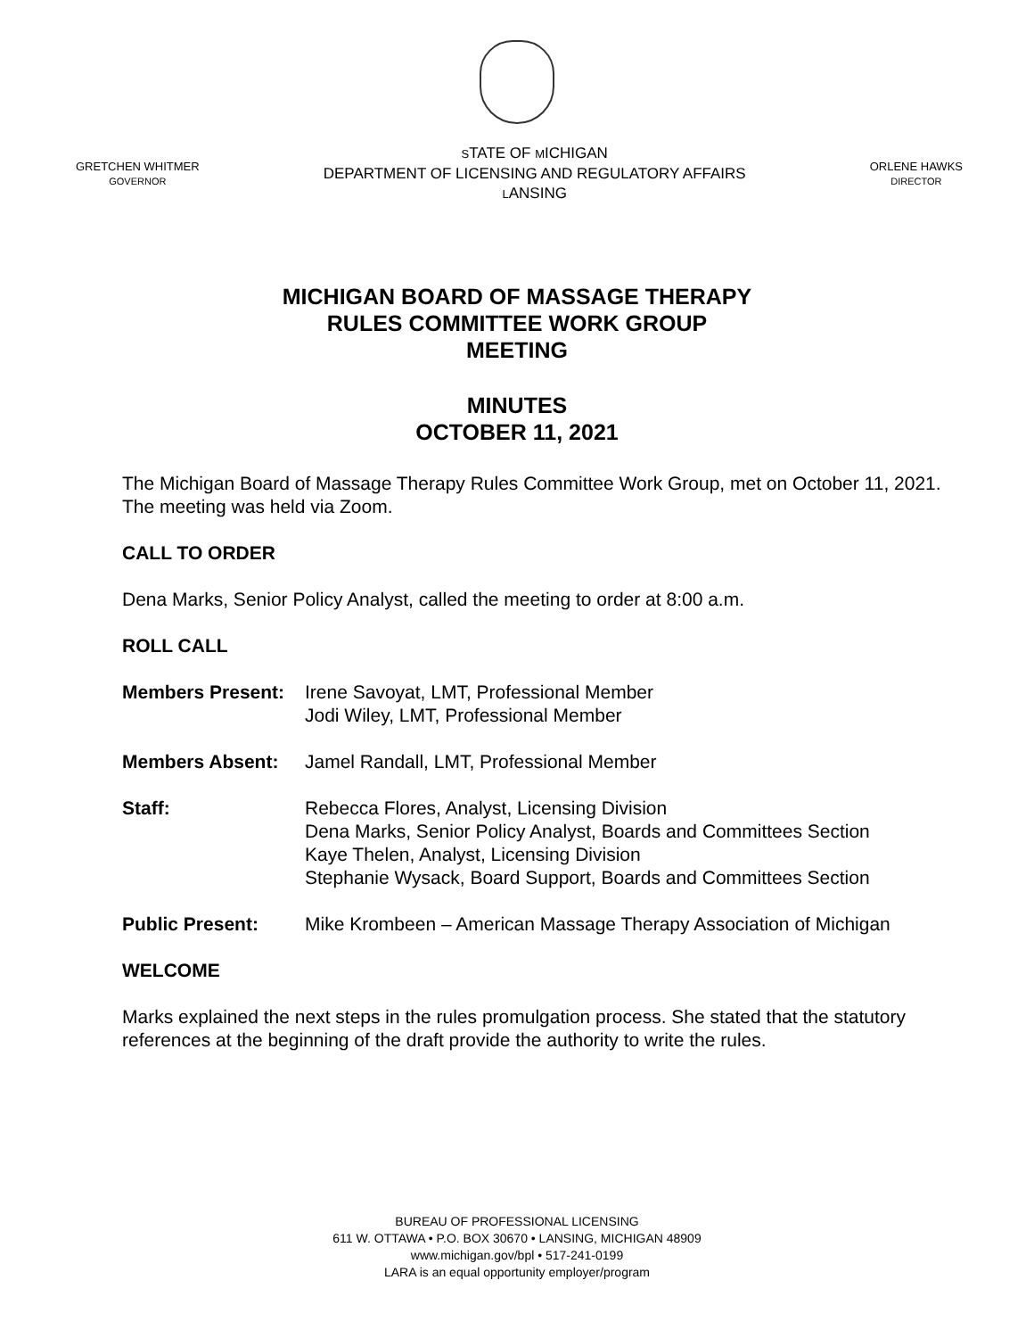GRETCHEN WHITMER
GOVERNOR
STATE OF MICHIGAN
DEPARTMENT OF LICENSING AND REGULATORY AFFAIRS
LANSING
ORLENE HAWKS
DIRECTOR
MICHIGAN BOARD OF MASSAGE THERAPY
RULES COMMITTEE WORK GROUP
MEETING
MINUTES
OCTOBER 11, 2021
The Michigan Board of Massage Therapy Rules Committee Work Group, met on October 11, 2021. The meeting was held via Zoom.
CALL TO ORDER
Dena Marks, Senior Policy Analyst, called the meeting to order at 8:00 a.m.
ROLL CALL
Members Present: Irene Savoyat, LMT, Professional Member
Jodi Wiley, LMT, Professional Member
Members Absent: Jamel Randall, LMT, Professional Member
Staff: Rebecca Flores, Analyst, Licensing Division
Dena Marks, Senior Policy Analyst, Boards and Committees Section
Kaye Thelen, Analyst, Licensing Division
Stephanie Wysack, Board Support, Boards and Committees Section
Public Present: Mike Krombeen – American Massage Therapy Association of Michigan
WELCOME
Marks explained the next steps in the rules promulgation process. She stated that the statutory references at the beginning of the draft provide the authority to write the rules.
BUREAU OF PROFESSIONAL LICENSING
611 W. OTTAWA • P.O. BOX 30670 • LANSING, MICHIGAN 48909
www.michigan.gov/bpl • 517-241-0199
LARA is an equal opportunity employer/program